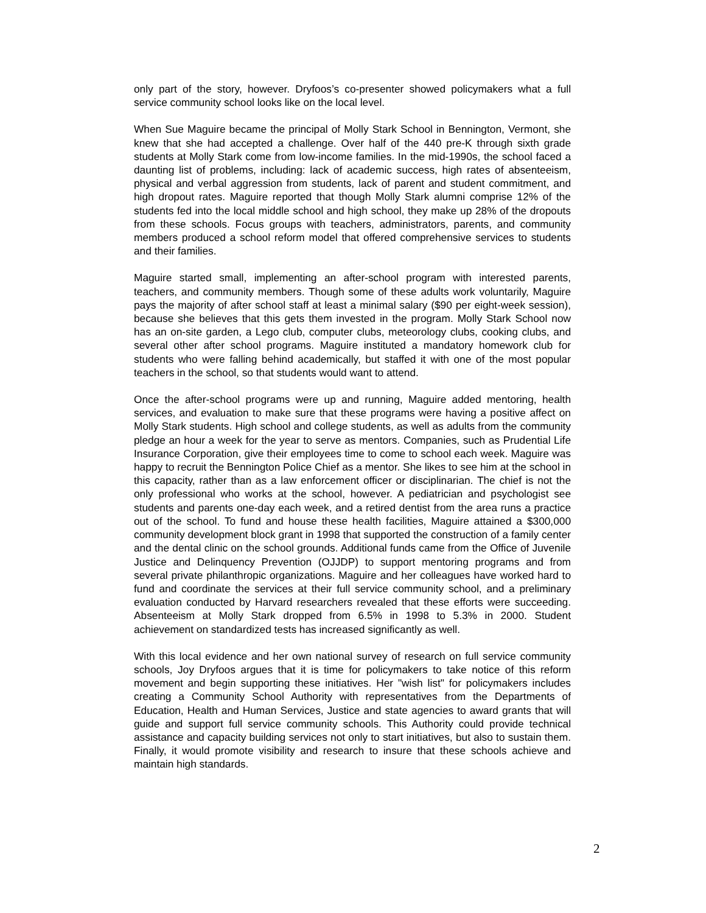only part of the story, however. Dryfoos’s co-presenter showed policymakers what a full service community school looks like on the local level.
When Sue Maguire became the principal of Molly Stark School in Bennington, Vermont, she knew that she had accepted a challenge. Over half of the 440 pre-K through sixth grade students at Molly Stark come from low-income families. In the mid-1990s, the school faced a daunting list of problems, including: lack of academic success, high rates of absenteeism, physical and verbal aggression from students, lack of parent and student commitment, and high dropout rates. Maguire reported that though Molly Stark alumni comprise 12% of the students fed into the local middle school and high school, they make up 28% of the dropouts from these schools. Focus groups with teachers, administrators, parents, and community members produced a school reform model that offered comprehensive services to students and their families.
Maguire started small, implementing an after-school program with interested parents, teachers, and community members. Though some of these adults work voluntarily, Maguire pays the majority of after school staff at least a minimal salary ($90 per eight-week session), because she believes that this gets them invested in the program. Molly Stark School now has an on-site garden, a Lego club, computer clubs, meteorology clubs, cooking clubs, and several other after school programs. Maguire instituted a mandatory homework club for students who were falling behind academically, but staffed it with one of the most popular teachers in the school, so that students would want to attend.
Once the after-school programs were up and running, Maguire added mentoring, health services, and evaluation to make sure that these programs were having a positive affect on Molly Stark students. High school and college students, as well as adults from the community pledge an hour a week for the year to serve as mentors. Companies, such as Prudential Life Insurance Corporation, give their employees time to come to school each week. Maguire was happy to recruit the Bennington Police Chief as a mentor. She likes to see him at the school in this capacity, rather than as a law enforcement officer or disciplinarian. The chief is not the only professional who works at the school, however. A pediatrician and psychologist see students and parents one-day each week, and a retired dentist from the area runs a practice out of the school. To fund and house these health facilities, Maguire attained a $300,000 community development block grant in 1998 that supported the construction of a family center and the dental clinic on the school grounds. Additional funds came from the Office of Juvenile Justice and Delinquency Prevention (OJJDP) to support mentoring programs and from several private philanthropic organizations. Maguire and her colleagues have worked hard to fund and coordinate the services at their full service community school, and a preliminary evaluation conducted by Harvard researchers revealed that these efforts were succeeding. Absenteeism at Molly Stark dropped from 6.5% in 1998 to 5.3% in 2000. Student achievement on standardized tests has increased significantly as well.
With this local evidence and her own national survey of research on full service community schools, Joy Dryfoos argues that it is time for policymakers to take notice of this reform movement and begin supporting these initiatives. Her "wish list" for policymakers includes creating a Community School Authority with representatives from the Departments of Education, Health and Human Services, Justice and state agencies to award grants that will guide and support full service community schools. This Authority could provide technical assistance and capacity building services not only to start initiatives, but also to sustain them. Finally, it would promote visibility and research to insure that these schools achieve and maintain high standards.
2